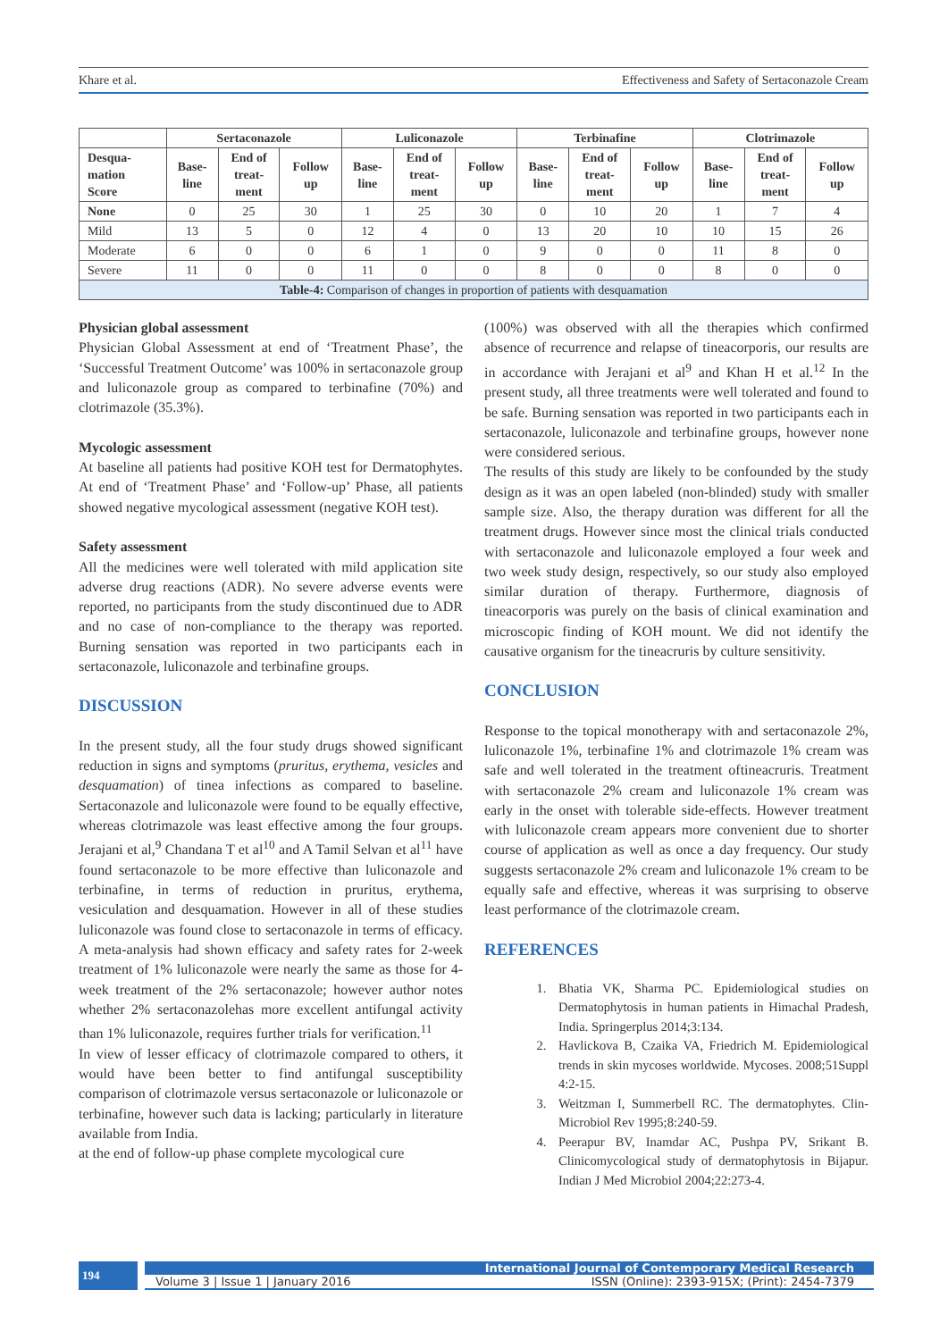Khare et al. Effectiveness and Safety of Sertaconazole Cream
| | Sertaconazole | | | Luliconazole | | | Terbinafine | | | Clotrimazole | | |
| --- | --- | --- | --- | --- | --- | --- | --- | --- | --- | --- | --- | --- |
| Desqua- mation Score | Base- line | End of treat- ment | Follow up | Base- line | End of treat- ment | Follow up | Base- line | End of treat- ment | Follow up | Base- line | End of treat- ment | Follow up |
| None | 0 | 25 | 30 | 1 | 25 | 30 | 0 | 10 | 20 | 1 | 7 | 4 |
| Mild | 13 | 5 | 0 | 12 | 4 | 0 | 13 | 20 | 10 | 10 | 15 | 26 |
| Moderate | 6 | 0 | 0 | 6 | 1 | 0 | 9 | 0 | 0 | 11 | 8 | 0 |
| Severe | 11 | 0 | 0 | 11 | 0 | 0 | 8 | 0 | 0 | 8 | 0 | 0 |
| Table-4: Comparison of changes in proportion of patients with desquamation | | | | | | | | | | | | |
Physician global assessment
Physician Global Assessment at end of ‘Treatment Phase’, the ‘Successful Treatment Outcome’ was 100% in sertaconazole group and luliconazole group as compared to terbinafine (70%) and clotrimazole (35.3%).
Mycologic assessment
At baseline all patients had positive KOH test for Dermatophytes. At end of ‘Treatment Phase’ and ‘Follow-up’ Phase, all patients showed negative mycological assessment (negative KOH test).
Safety assessment
All the medicines were well tolerated with mild application site adverse drug reactions (ADR). No severe adverse events were reported, no participants from the study discontinued due to ADR and no case of non-compliance to the therapy was reported. Burning sensation was reported in two participants each in sertaconazole, luliconazole and terbinafine groups.
DISCUSSION
In the present study, all the four study drugs showed significant reduction in signs and symptoms (pruritus, erythema, vesicles and desquamation) of tinea infections as compared to baseline. Sertaconazole and luliconazole were found to be equally effective, whereas clotrimazole was least effective among the four groups. Jerajani et al,<sup>9</sup> Chandana T et al<sup>10</sup> and A Tamil Selvan et al<sup>11</sup> have found sertaconazole to be more effective than luliconazole and terbinafine, in terms of reduction in pruritus, erythema, vesiculation and desquamation. However in all of these studies luliconazole was found close to sertaconazole in terms of efficacy. A meta-analysis had shown efficacy and safety rates for 2-week treatment of 1% luliconazole were nearly the same as those for 4-week treatment of the 2% sertaconazole; however author notes whether 2% sertaconazolehas more excellent antifungal activity than 1% luliconazole, requires further trials for verification.<sup>11</sup>
In view of lesser efficacy of clotrimazole compared to others, it would have been better to find antifungal susceptibility comparison of clotrimazole versus sertaconazole or luliconazole or terbinafine, however such data is lacking; particularly in literature available from India.
at the end of follow-up phase complete mycological cure
(100%) was observed with all the therapies which confirmed absence of recurrence and relapse of tineacorporis, our results are in accordance with Jerajani et al<sup>9</sup> and Khan H et al.<sup>12</sup> In the present study, all three treatments were well tolerated and found to be safe. Burning sensation was reported in two participants each in sertaconazole, luliconazole and terbinafine groups, however none were considered serious.
The results of this study are likely to be confounded by the study design as it was an open labeled (non-blinded) study with smaller sample size. Also, the therapy duration was different for all the treatment drugs. However since most the clinical trials conducted with sertaconazole and luliconazole employed a four week and two week study design, respectively, so our study also employed similar duration of therapy. Furthermore, diagnosis of tineacorporis was purely on the basis of clinical examination and microscopic finding of KOH mount. We did not identify the causative organism for the tineacruris by culture sensitivity.
CONCLUSION
Response to the topical monotherapy with and sertaconazole 2%, luliconazole 1%, terbinafine 1% and clotrimazole 1% cream was safe and well tolerated in the treatment oftineacruris. Treatment with sertaconazole 2% cream and luliconazole 1% cream was early in the onset with tolerable side-effects. However treatment with luliconazole cream appears more convenient due to shorter course of application as well as once a day frequency. Our study suggests sertaconazole 2% cream and luliconazole 1% cream to be equally safe and effective, whereas it was surprising to observe least performance of the clotrimazole cream.
REFERENCES
1. Bhatia VK, Sharma PC. Epidemiological studies on Dermatophytosis in human patients in Himachal Pradesh, India. Springerplus 2014;3:134.
2. Havlickova B, Czaika VA, Friedrich M. Epidemiological trends in skin mycoses worldwide. Mycoses. 2008;51Suppl 4:2-15.
3. Weitzman I, Summerbell RC. The dermatophytes. Clin-Microbiol Rev 1995;8:240-59.
4. Peerapur BV, Inamdar AC, Pushpa PV, Srikant B. Clinicomycological study of dermatophytosis in Bijapur. Indian J Med Microbiol 2004;22:273-4.
194
International Journal of Contemporary Medical Research
Volume 3 | Issue 1 | January 2016 ISSN (Online): 2393-915X; (Print): 2454-7379